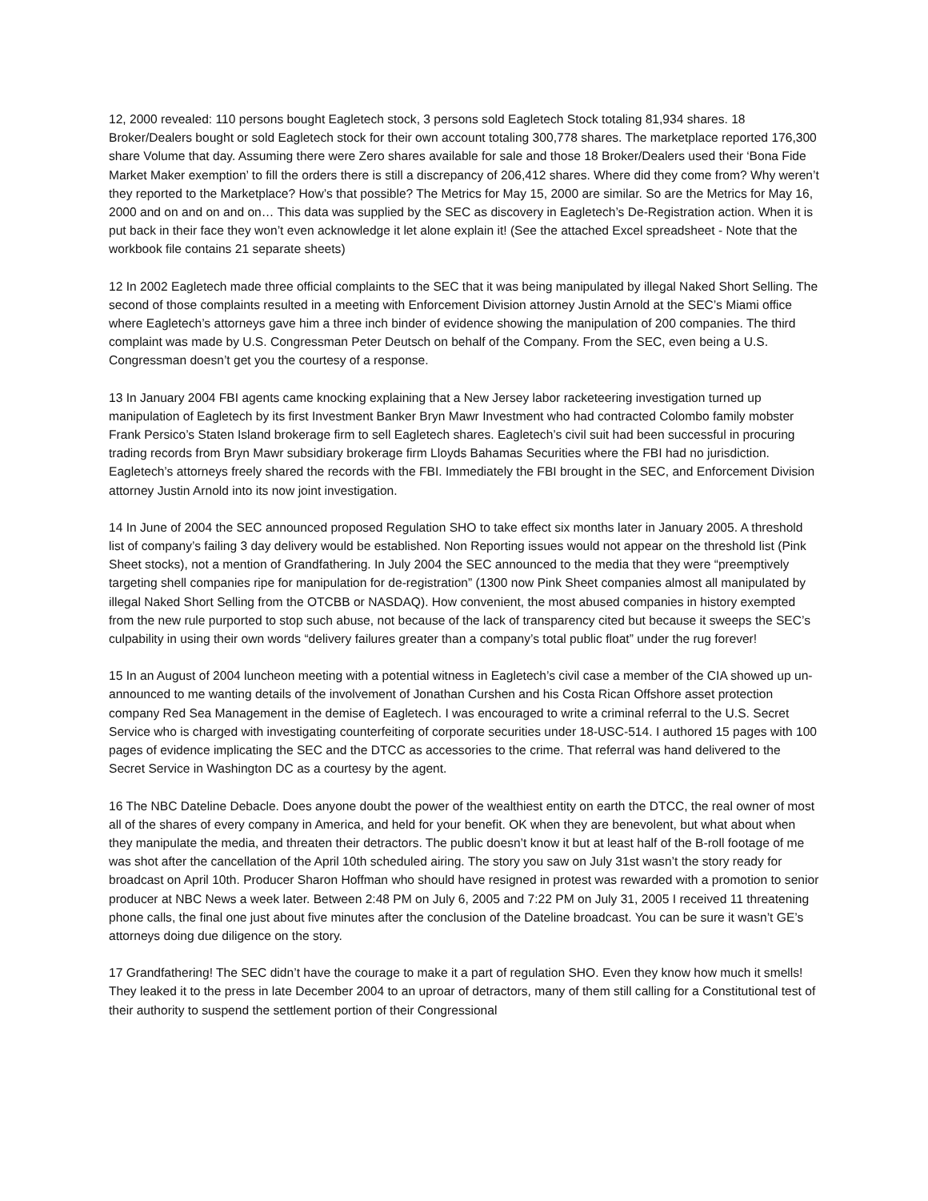12, 2000 revealed: 110 persons bought Eagletech stock, 3 persons sold Eagletech Stock totaling 81,934 shares. 18 Broker/Dealers bought or sold Eagletech stock for their own account totaling 300,778 shares. The marketplace reported 176,300 share Volume that day. Assuming there were Zero shares available for sale and those 18 Broker/Dealers used their ‘Bona Fide Market Maker exemption’ to fill the orders there is still a discrepancy of 206,412 shares. Where did they come from? Why weren’t they reported to the Marketplace? How’s that possible? The Metrics for May 15, 2000 are similar. So are the Metrics for May 16, 2000 and on and on and on… This data was supplied by the SEC as discovery in Eagletech’s De-Registration action. When it is put back in their face they won’t even acknowledge it let alone explain it! (See the attached Excel spreadsheet - Note that the workbook file contains 21 separate sheets)
12 In 2002 Eagletech made three official complaints to the SEC that it was being manipulated by illegal Naked Short Selling. The second of those complaints resulted in a meeting with Enforcement Division attorney Justin Arnold at the SEC’s Miami office where Eagletech’s attorneys gave him a three inch binder of evidence showing the manipulation of 200 companies. The third complaint was made by U.S. Congressman Peter Deutsch on behalf of the Company. From the SEC, even being a U.S. Congressman doesn’t get you the courtesy of a response.
13 In January 2004 FBI agents came knocking explaining that a New Jersey labor racketeering investigation turned up manipulation of Eagletech by its first Investment Banker Bryn Mawr Investment who had contracted Colombo family mobster Frank Persico’s Staten Island brokerage firm to sell Eagletech shares. Eagletech’s civil suit had been successful in procuring trading records from Bryn Mawr subsidiary brokerage firm Lloyds Bahamas Securities where the FBI had no jurisdiction. Eagletech’s attorneys freely shared the records with the FBI. Immediately the FBI brought in the SEC, and Enforcement Division attorney Justin Arnold into its now joint investigation.
14 In June of 2004 the SEC announced proposed Regulation SHO to take effect six months later in January 2005. A threshold list of company’s failing 3 day delivery would be established. Non Reporting issues would not appear on the threshold list (Pink Sheet stocks), not a mention of Grandfathering. In July 2004 the SEC announced to the media that they were “preemptively targeting shell companies ripe for manipulation for de-registration” (1300 now Pink Sheet companies almost all manipulated by illegal Naked Short Selling from the OTCBB or NASDAQ). How convenient, the most abused companies in history exempted from the new rule purported to stop such abuse, not because of the lack of transparency cited but because it sweeps the SEC’s culpability in using their own words “delivery failures greater than a company’s total public float” under the rug forever!
15 In an August of 2004 luncheon meeting with a potential witness in Eagletech’s civil case a member of the CIA showed up un-announced to me wanting details of the involvement of Jonathan Curshen and his Costa Rican Offshore asset protection company Red Sea Management in the demise of Eagletech. I was encouraged to write a criminal referral to the U.S. Secret Service who is charged with investigating counterfeiting of corporate securities under 18-USC-514. I authored 15 pages with 100 pages of evidence implicating the SEC and the DTCC as accessories to the crime. That referral was hand delivered to the Secret Service in Washington DC as a courtesy by the agent.
16 The NBC Dateline Debacle. Does anyone doubt the power of the wealthiest entity on earth the DTCC, the real owner of most all of the shares of every company in America, and held for your benefit. OK when they are benevolent, but what about when they manipulate the media, and threaten their detractors. The public doesn’t know it but at least half of the B-roll footage of me was shot after the cancellation of the April 10th scheduled airing. The story you saw on July 31st wasn’t the story ready for broadcast on April 10th. Producer Sharon Hoffman who should have resigned in protest was rewarded with a promotion to senior producer at NBC News a week later. Between 2:48 PM on July 6, 2005 and 7:22 PM on July 31, 2005 I received 11 threatening phone calls, the final one just about five minutes after the conclusion of the Dateline broadcast. You can be sure it wasn’t GE’s attorneys doing due diligence on the story.
17 Grandfathering! The SEC didn’t have the courage to make it a part of regulation SHO. Even they know how much it smells! They leaked it to the press in late December 2004 to an uproar of detractors, many of them still calling for a Constitutional test of their authority to suspend the settlement portion of their Congressional